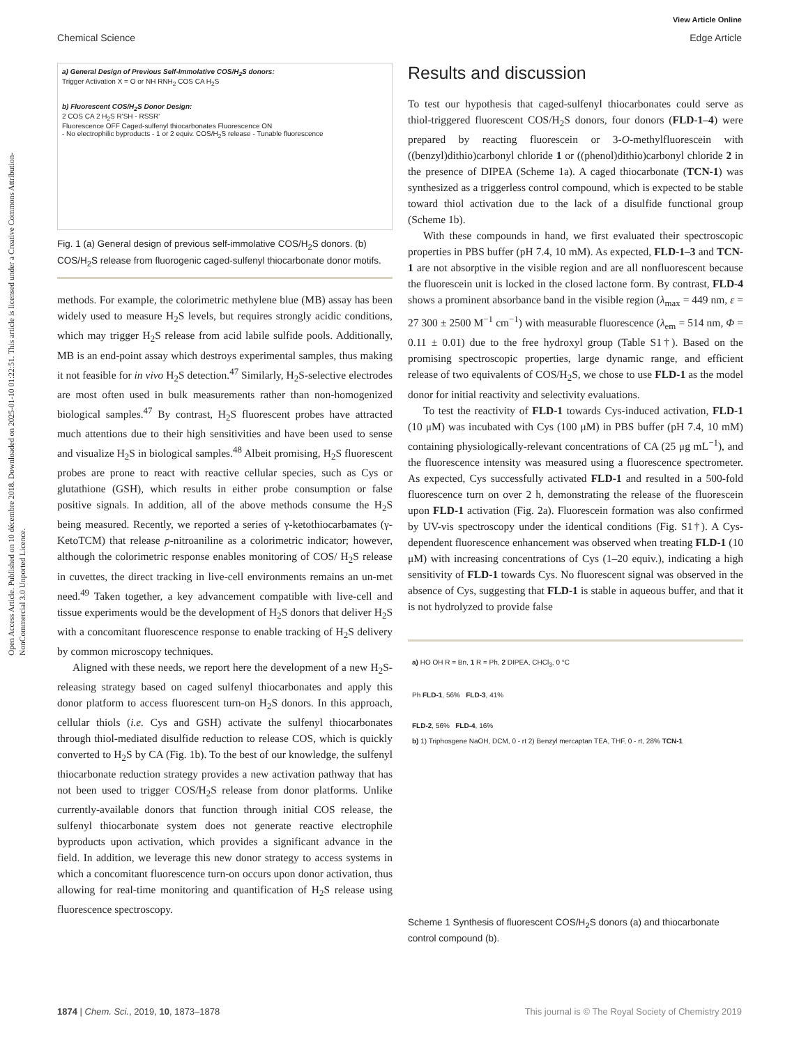View Article Online
Chemical Science Edge Article
Open Access Article. Published on 10 décembre 2018. Downloaded on 2025-01-10 01:22:51. This article is licensed under a Creative Commons Attribution-NonCommercial 3.0 Unported Licence.
a) General Design of Previous Self-Immolative COS/H<sub>2</sub>S donors:
Trigger Activation X = O or NH RNH<sub>2</sub> COS CA H<sub>2</sub>S
b) Fluorescent COS/H<sub>2</sub>S Donor Design:
2 COS CA 2 H<sub>2</sub>S R'SH - RSSR'
Fluorescence OFF Caged-sulfenyl thiocarbonates Fluorescence ON
- No electrophilic byproducts - 1 or 2 equiv. COS/H<sub>2</sub>S release - Tunable fluorescence
Fig. 1 (a) General design of previous self-immolative COS/H<sub>2</sub>S donors. (b) COS/H<sub>2</sub>S release from fluorogenic caged-sulfenyl thiocarbonate donor motifs.
methods. For example, the colorimetric methylene blue (MB) assay has been widely used to measure H<sub>2</sub>S levels, but requires strongly acidic conditions, which may trigger H<sub>2</sub>S release from acid labile sulfide pools. Additionally, MB is an end-point assay which destroys experimental samples, thus making it not feasible for in vivo H<sub>2</sub>S detection.<sup>47</sup> Similarly, H<sub>2</sub>S-selective electrodes are most often used in bulk measurements rather than non-homogenized biological samples.<sup>47</sup> By contrast, H<sub>2</sub>S fluorescent probes have attracted much attentions due to their high sensitivities and have been used to sense and visualize H<sub>2</sub>S in biological samples.<sup>48</sup> Albeit promising, H<sub>2</sub>S fluorescent probes are prone to react with reactive cellular species, such as Cys or glutathione (GSH), which results in either probe consumption or false positive signals. In addition, all of the above methods consume the H<sub>2</sub>S being measured. Recently, we reported a series of γ-ketothiocarbamates (γ-KetoTCM) that release p-nitroaniline as a colorimetric indicator; however, although the colorimetric response enables monitoring of COS/ H<sub>2</sub>S release in cuvettes, the direct tracking in live-cell environments remains an un-met need.<sup>49</sup> Taken together, a key advancement compatible with live-cell and tissue experiments would be the development of H<sub>2</sub>S donors that deliver H<sub>2</sub>S with a concomitant fluorescence response to enable tracking of H<sub>2</sub>S delivery by common microscopy techniques.
Aligned with these needs, we report here the development of a new H<sub>2</sub>S-releasing strategy based on caged sulfenyl thiocarbonates and apply this donor platform to access fluorescent turn-on H<sub>2</sub>S donors. In this approach, cellular thiols (i.e. Cys and GSH) activate the sulfenyl thiocarbonates through thiol-mediated disulfide reduction to release COS, which is quickly converted to H<sub>2</sub>S by CA (Fig. 1b). To the best of our knowledge, the sulfenyl thiocarbonate reduction strategy provides a new activation pathway that has not been used to trigger COS/H<sub>2</sub>S release from donor platforms. Unlike currently-available donors that function through initial COS release, the sulfenyl thiocarbonate system does not generate reactive electrophile byproducts upon activation, which provides a significant advance in the field. In addition, we leverage this new donor strategy to access systems in which a concomitant fluorescence turn-on occurs upon donor activation, thus allowing for real-time monitoring and quantification of H<sub>2</sub>S release using fluorescence spectroscopy.
Results and discussion
To test our hypothesis that caged-sulfenyl thiocarbonates could serve as thiol-triggered fluorescent COS/H<sub>2</sub>S donors, four donors (FLD-1–4) were prepared by reacting fluorescein or 3-O-methylfluorescein with ((benzyl)dithio)carbonyl chloride 1 or ((phenol)dithio)carbonyl chloride 2 in the presence of DIPEA (Scheme 1a). A caged thiocarbonate (TCN-1) was synthesized as a triggerless control compound, which is expected to be stable toward thiol activation due to the lack of a disulfide functional group (Scheme 1b).
With these compounds in hand, we first evaluated their spectroscopic properties in PBS buffer (pH 7.4, 10 mM). As expected, FLD-1–3 and TCN-1 are not absorptive in the visible region and are all nonfluorescent because the fluorescein unit is locked in the closed lactone form. By contrast, FLD-4 shows a prominent absorbance band in the visible region (λ<sub>max</sub> = 449 nm, ε = 27 300 ± 2500 M<sup>−1</sup> cm<sup>−1</sup>) with measurable fluorescence (λ<sub>em</sub> = 514 nm, Φ = 0.11 ± 0.01) due to the free hydroxyl group (Table S1†). Based on the promising spectroscopic properties, large dynamic range, and efficient release of two equivalents of COS/H<sub>2</sub>S, we chose to use FLD-1 as the model donor for initial reactivity and selectivity evaluations.
To test the reactivity of FLD-1 towards Cys-induced activation, FLD-1 (10 μM) was incubated with Cys (100 μM) in PBS buffer (pH 7.4, 10 mM) containing physiologically-relevant concentrations of CA (25 μg mL<sup>−1</sup>), and the fluorescence intensity was measured using a fluorescence spectrometer. As expected, Cys successfully activated FLD-1 and resulted in a 500-fold fluorescence turn on over 2 h, demonstrating the release of the fluorescein upon FLD-1 activation (Fig. 2a). Fluorescein formation was also confirmed by UV-vis spectroscopy under the identical conditions (Fig. S1†). A Cys-dependent fluorescence enhancement was observed when treating FLD-1 (10 μM) with increasing concentrations of Cys (1–20 equiv.), indicating a high sensitivity of FLD-1 towards Cys. No fluorescent signal was observed in the absence of Cys, suggesting that FLD-1 is stable in aqueous buffer, and that it is not hydrolyzed to provide false
a) HO OH R = Bn, 1 R = Ph, 2 DIPEA, CHCl<sub>3</sub>, 0 °C
Ph FLD-1, 56% FLD-3, 41%
FLD-2, 56% FLD-4, 16%
b) 1) Triphosgene NaOH, DCM, 0 - rt 2) Benzyl mercaptan TEA, THF, 0 - rt, 28% TCN-1
Scheme 1 Synthesis of fluorescent COS/H<sub>2</sub>S donors (a) and thiocarbonate control compound (b).
1874 | Chem. Sci., 2019, 10, 1873–1878 This journal is © The Royal Society of Chemistry 2019